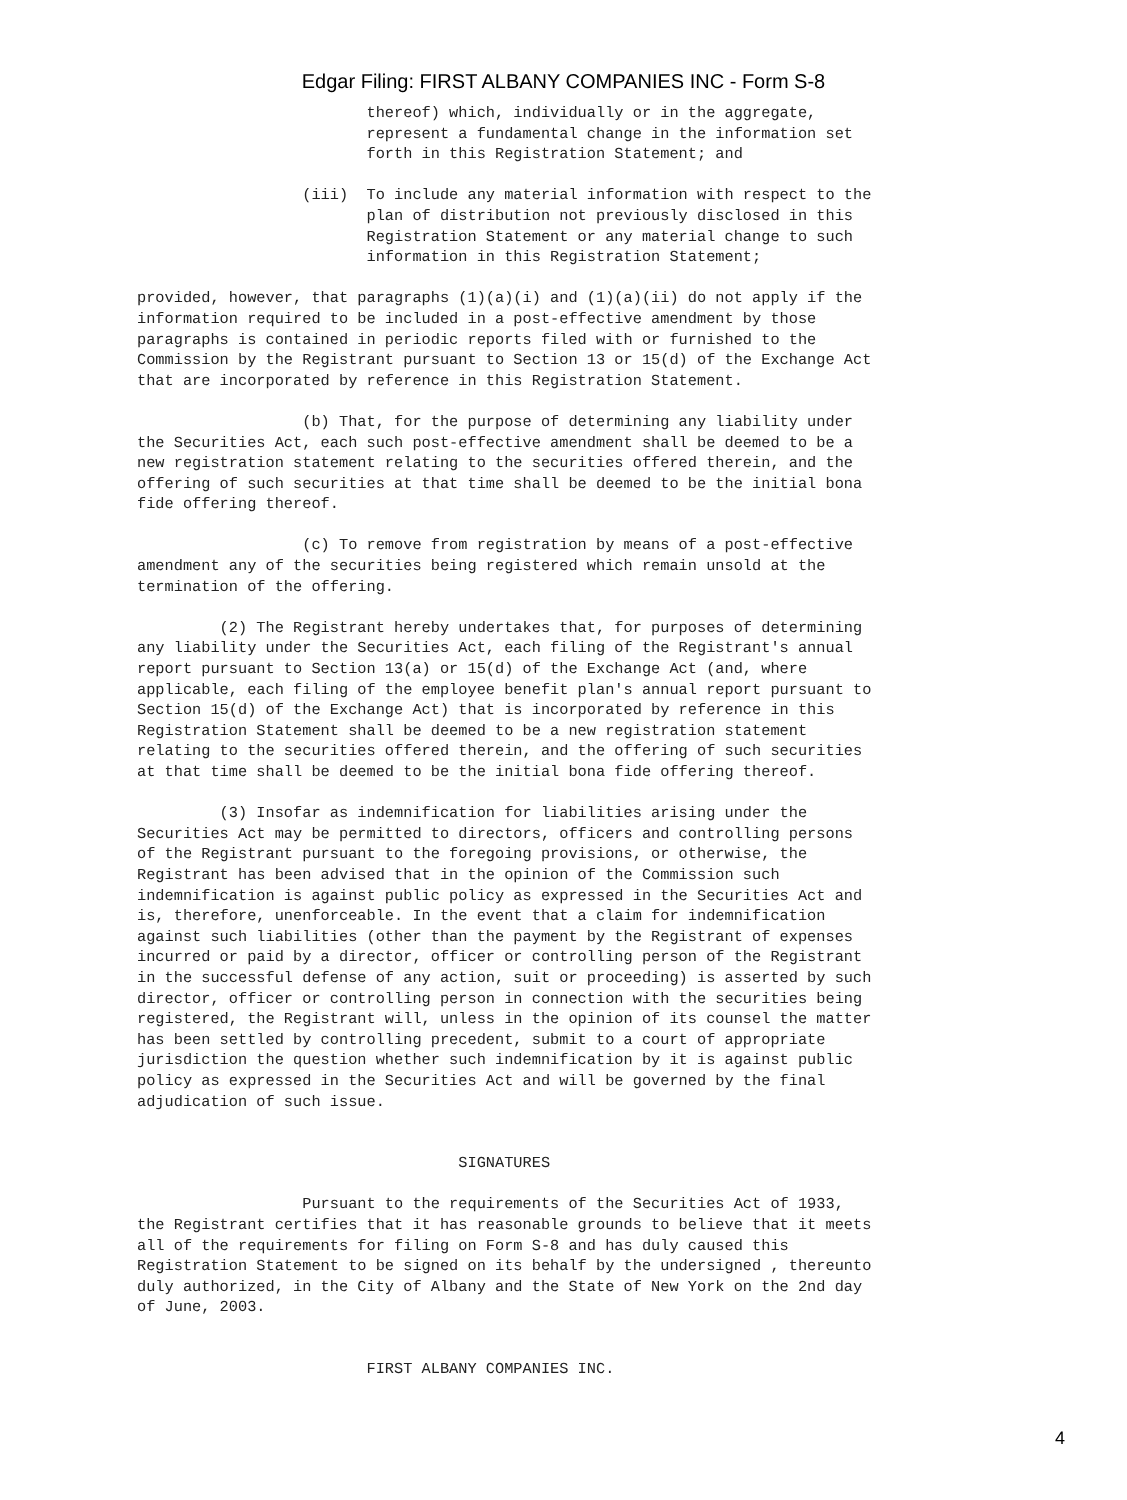Edgar Filing: FIRST ALBANY COMPANIES INC - Form S-8
                         thereof) which, individually or in the aggregate,
                         represent a fundamental change in the information set
                         forth in this Registration Statement; and

                  (iii)  To include any material information with respect to the
                         plan of distribution not previously disclosed in this
                         Registration Statement or any material change to such
                         information in this Registration Statement;

provided, however, that paragraphs (1)(a)(i) and (1)(a)(ii) do not apply if the
information required to be included in a post-effective amendment by those
paragraphs is contained in periodic reports filed with or furnished to the
Commission by the Registrant pursuant to Section 13 or 15(d) of the Exchange Act
that are incorporated by reference in this Registration Statement.

                  (b) That, for the purpose of determining any liability under
the Securities Act, each such post-effective amendment shall be deemed to be a
new registration statement relating to the securities offered therein, and the
offering of such securities at that time shall be deemed to be the initial bona
fide offering thereof.

                  (c) To remove from registration by means of a post-effective
amendment any of the securities being registered which remain unsold at the
termination of the offering.

         (2) The Registrant hereby undertakes that, for purposes of determining
any liability under the Securities Act, each filing of the Registrant's annual
report pursuant to Section 13(a) or 15(d) of the Exchange Act (and, where
applicable, each filing of the employee benefit plan's annual report pursuant to
Section 15(d) of the Exchange Act) that is incorporated by reference in this
Registration Statement shall be deemed to be a new registration statement
relating to the securities offered therein, and the offering of such securities
at that time shall be deemed to be the initial bona fide offering thereof.

         (3) Insofar as indemnification for liabilities arising under the
Securities Act may be permitted to directors, officers and controlling persons
of the Registrant pursuant to the foregoing provisions, or otherwise, the
Registrant has been advised that in the opinion of the Commission such
indemnification is against public policy as expressed in the Securities Act and
is, therefore, unenforceable. In the event that a claim for indemnification
against such liabilities (other than the payment by the Registrant of expenses
incurred or paid by a director, officer or controlling person of the Registrant
in the successful defense of any action, suit or proceeding) is asserted by such
director, officer or controlling person in connection with the securities being
registered, the Registrant will, unless in the opinion of its counsel the matter
has been settled by controlling precedent, submit to a court of appropriate
jurisdiction the question whether such indemnification by it is against public
policy as expressed in the Securities Act and will be governed by the final
adjudication of such issue.


                                   SIGNATURES

                  Pursuant to the requirements of the Securities Act of 1933,
the Registrant certifies that it has reasonable grounds to believe that it meets
all of the requirements for filing on Form S-8 and has duly caused this
Registration Statement to be signed on its behalf by the undersigned , thereunto
duly authorized, in the City of Albany and the State of New York on the 2nd day
of June, 2003.


                         FIRST ALBANY COMPANIES INC.
4